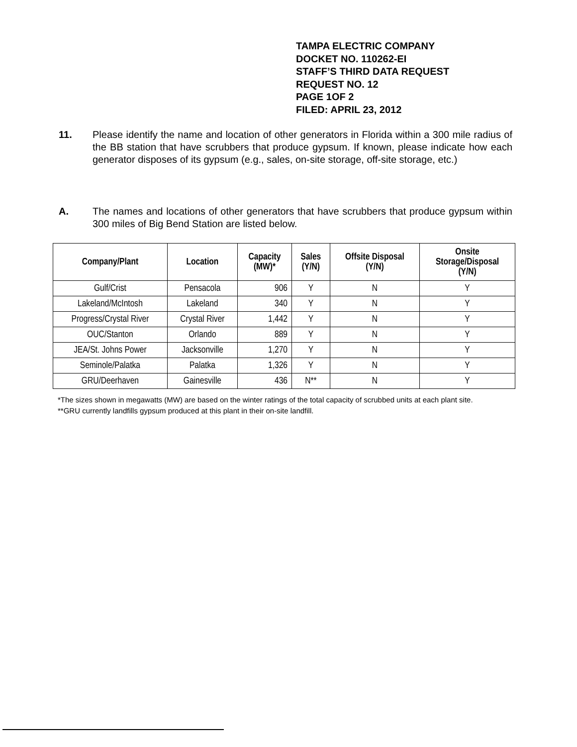TAMPA ELECTRIC COMPANY
DOCKET NO. 110262-EI
STAFF’S THIRD DATA REQUEST
REQUEST NO. 12
PAGE 1OF 2
FILED: APRIL 23, 2012
11. Please identify the name and location of other generators in Florida within a 300 mile radius of the BB station that have scrubbers that produce gypsum. If known, please indicate how each generator disposes of its gypsum (e.g., sales, on-site storage, off-site storage, etc.)
A. The names and locations of other generators that have scrubbers that produce gypsum within 300 miles of Big Bend Station are listed below.
| Company/Plant | Location | Capacity (MW)* | Sales (Y/N) | Offsite Disposal (Y/N) | Onsite Storage/Disposal (Y/N) |
| --- | --- | --- | --- | --- | --- |
| Gulf/Crist | Pensacola | 906 | Y | N | Y |
| Lakeland/McIntosh | Lakeland | 340 | Y | N | Y |
| Progress/Crystal River | Crystal River | 1,442 | Y | N | Y |
| OUC/Stanton | Orlando | 889 | Y | N | Y |
| JEA/St. Johns Power | Jacksonville | 1,270 | Y | N | Y |
| Seminole/Palatka | Palatka | 1,326 | Y | N | Y |
| GRU/Deerhaven | Gainesville | 436 | N** | N | Y |
*The sizes shown in megawatts (MW) are based on the winter ratings of the total capacity of scrubbed units at each plant site.
**GRU currently landfills gypsum produced at this plant in their on-site landfill.